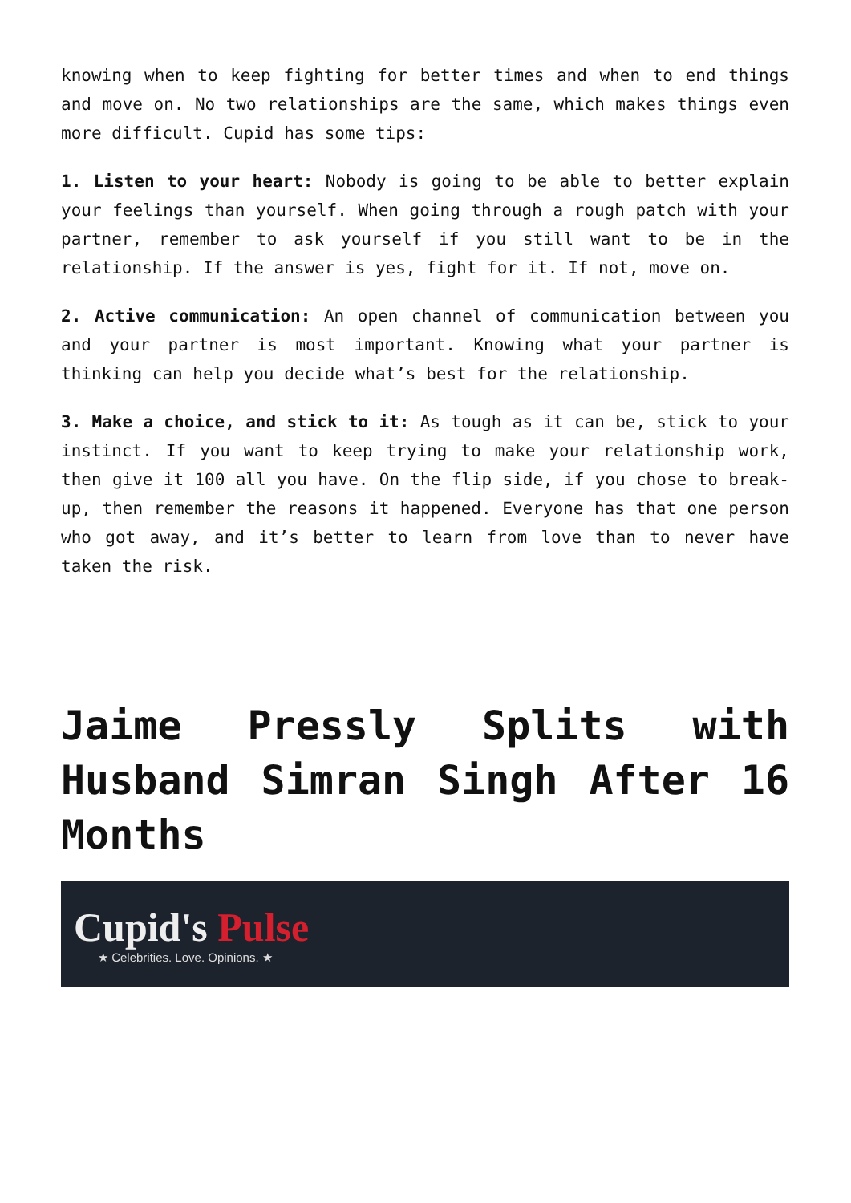knowing when to keep fighting for better times and when to end things and move on. No two relationships are the same, which makes things even more difficult. Cupid has some tips:
1. Listen to your heart: Nobody is going to be able to better explain your feelings than yourself. When going through a rough patch with your partner, remember to ask yourself if you still want to be in the relationship. If the answer is yes, fight for it. If not, move on.
2. Active communication: An open channel of communication between you and your partner is most important. Knowing what your partner is thinking can help you decide what’s best for the relationship.
3. Make a choice, and stick to it: As tough as it can be, stick to your instinct. If you want to keep trying to make your relationship work, then give it 100 all you have. On the flip side, if you chose to break-up, then remember the reasons it happened. Everyone has that one person who got away, and it’s better to learn from love than to never have taken the risk.
Jaime Pressly Splits with Husband Simran Singh After 16 Months
Cupid's Pulse
★ Celebrities. Love. Opinions. ★